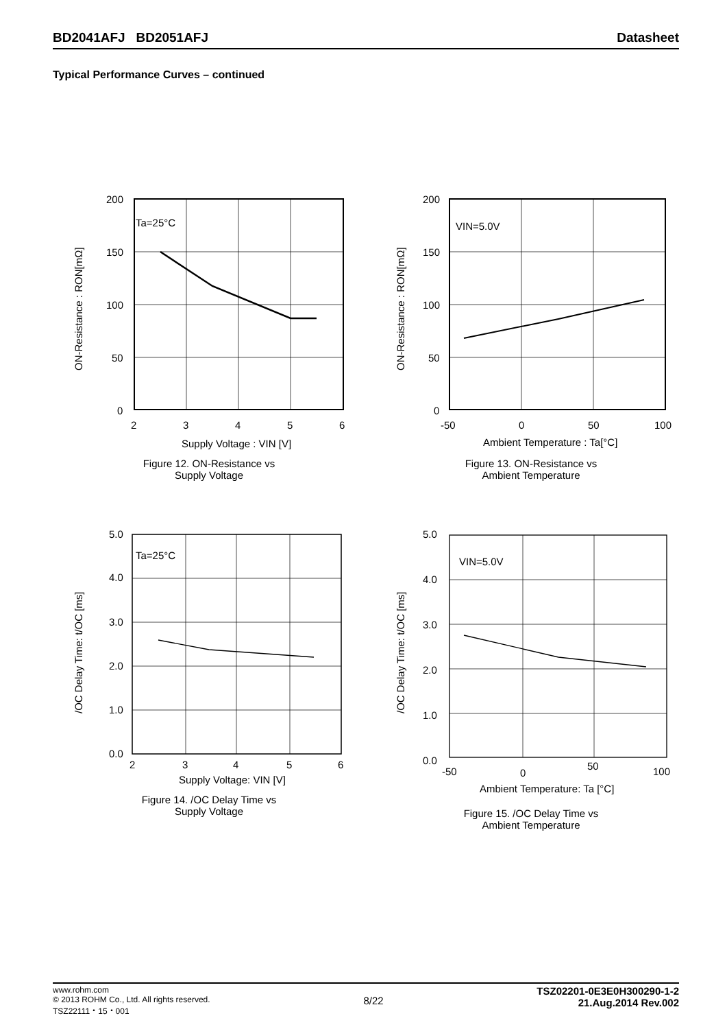BD2041AFJ BD2051AFJ Datasheet
Typical Performance Curves – continued
ON-Resistance : RON[mΩ]
200
150
100
50
0
Ta=25°C
2
3
4
5
6
Supply Voltage : VIN [V]
Figure 12. ON-Resistance vs
Supply Voltage
ON-Resistance : RON[mΩ]
200
150
100
50
0
VIN=5.0V
-50
0
50
100
Ambient Temperature : Ta[°C]
Figure 13. ON-Resistance vs
Ambient Temperature
/OC Delay Time: t/OC [ms]
5.0
4.0
3.0
2.0
1.0
0.0
Ta=25°C
2
3
4
5
6
Supply Voltage: VIN [V]
Figure 14. /OC Delay Time vs
Supply Voltage
/OC Delay Time: t/OC [ms]
5.0
4.0
3.0
2.0
1.0
0.0
VIN=5.0V
-50
0
50
100
Ambient Temperature: Ta [°C]
Figure 15. /OC Delay Time vs
Ambient Temperature
www.rohm.com
© 2013 ROHM Co., Ltd. All rights reserved.
TSZ22111・15・001
8/22
TSZ02201-0E3E0H300290-1-2
21.Aug.2014 Rev.002